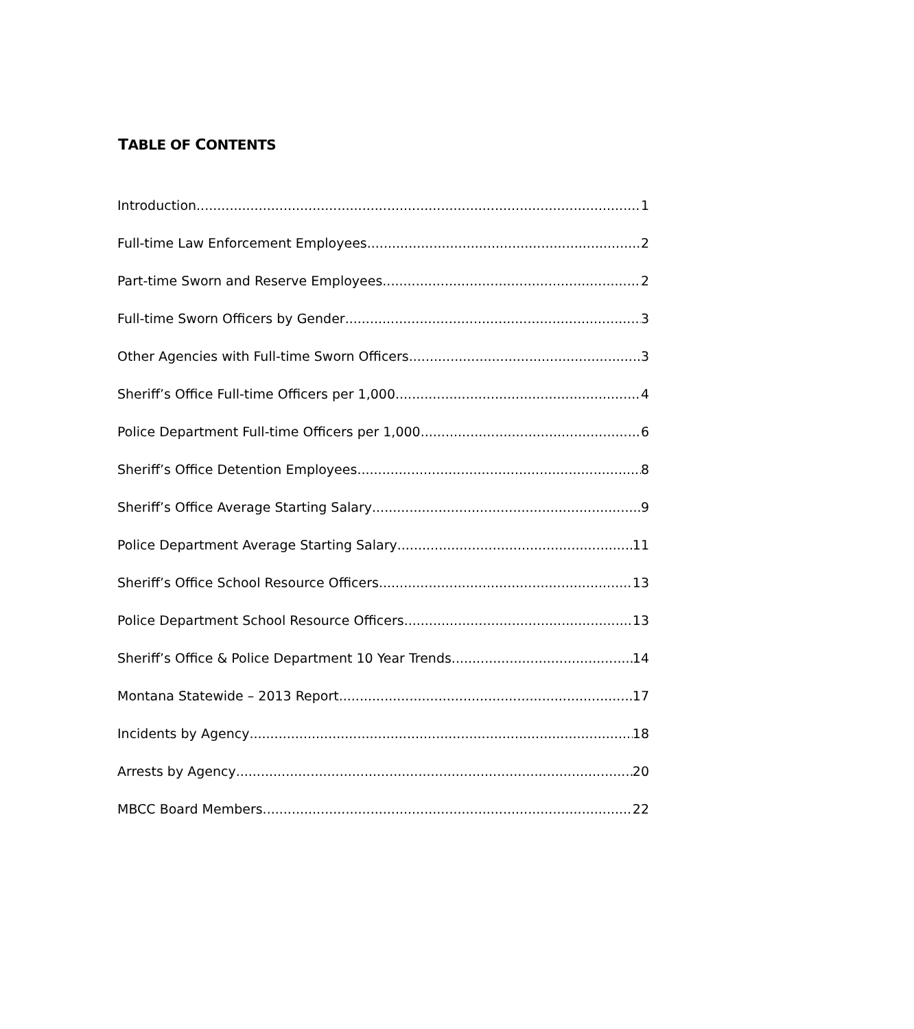TABLE OF CONTENTS
Introduction 1
Full-time Law Enforcement Employees 2
Part-time Sworn and Reserve Employees 2
Full-time Sworn Officers by Gender 3
Other Agencies with Full-time Sworn Officers 3
Sheriff’s Office Full-time Officers per 1,000 4
Police Department Full-time Officers per 1,000 6
Sheriff’s Office Detention Employees 8
Sheriff’s Office Average Starting Salary 9
Police Department Average Starting Salary 11
Sheriff’s Office School Resource Officers 13
Police Department School Resource Officers 13
Sheriff’s Office & Police Department 10 Year Trends 14
Montana Statewide – 2013 Report 17
Incidents by Agency 18
Arrests by Agency 20
MBCC Board Members 22